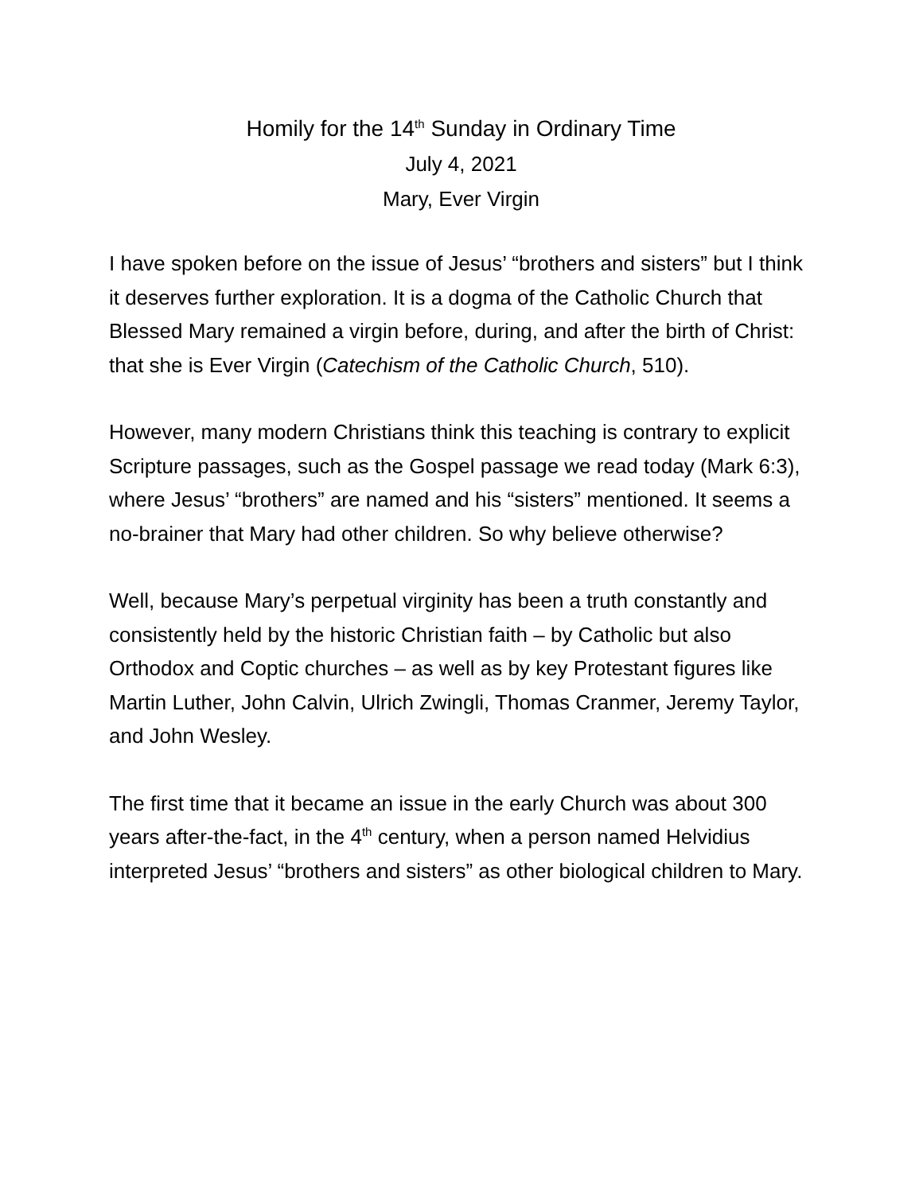Homily for the 14<sup>th</sup> Sunday in Ordinary Time
July 4, 2021
Mary, Ever Virgin
I have spoken before on the issue of Jesus’ “brothers and sisters” but I think it deserves further exploration. It is a dogma of the Catholic Church that Blessed Mary remained a virgin before, during, and after the birth of Christ: that she is Ever Virgin (Catechism of the Catholic Church, 510).
However, many modern Christians think this teaching is contrary to explicit Scripture passages, such as the Gospel passage we read today (Mark 6:3), where Jesus’ “brothers” are named and his “sisters” mentioned. It seems a no-brainer that Mary had other children. So why believe otherwise?
Well, because Mary’s perpetual virginity has been a truth constantly and consistently held by the historic Christian faith – by Catholic but also Orthodox and Coptic churches – as well as by key Protestant figures like Martin Luther, John Calvin, Ulrich Zwingli, Thomas Cranmer, Jeremy Taylor, and John Wesley.
The first time that it became an issue in the early Church was about 300 years after-the-fact, in the 4<sup>th</sup> century, when a person named Helvidius interpreted Jesus’ “brothers and sisters” as other biological children to Mary.